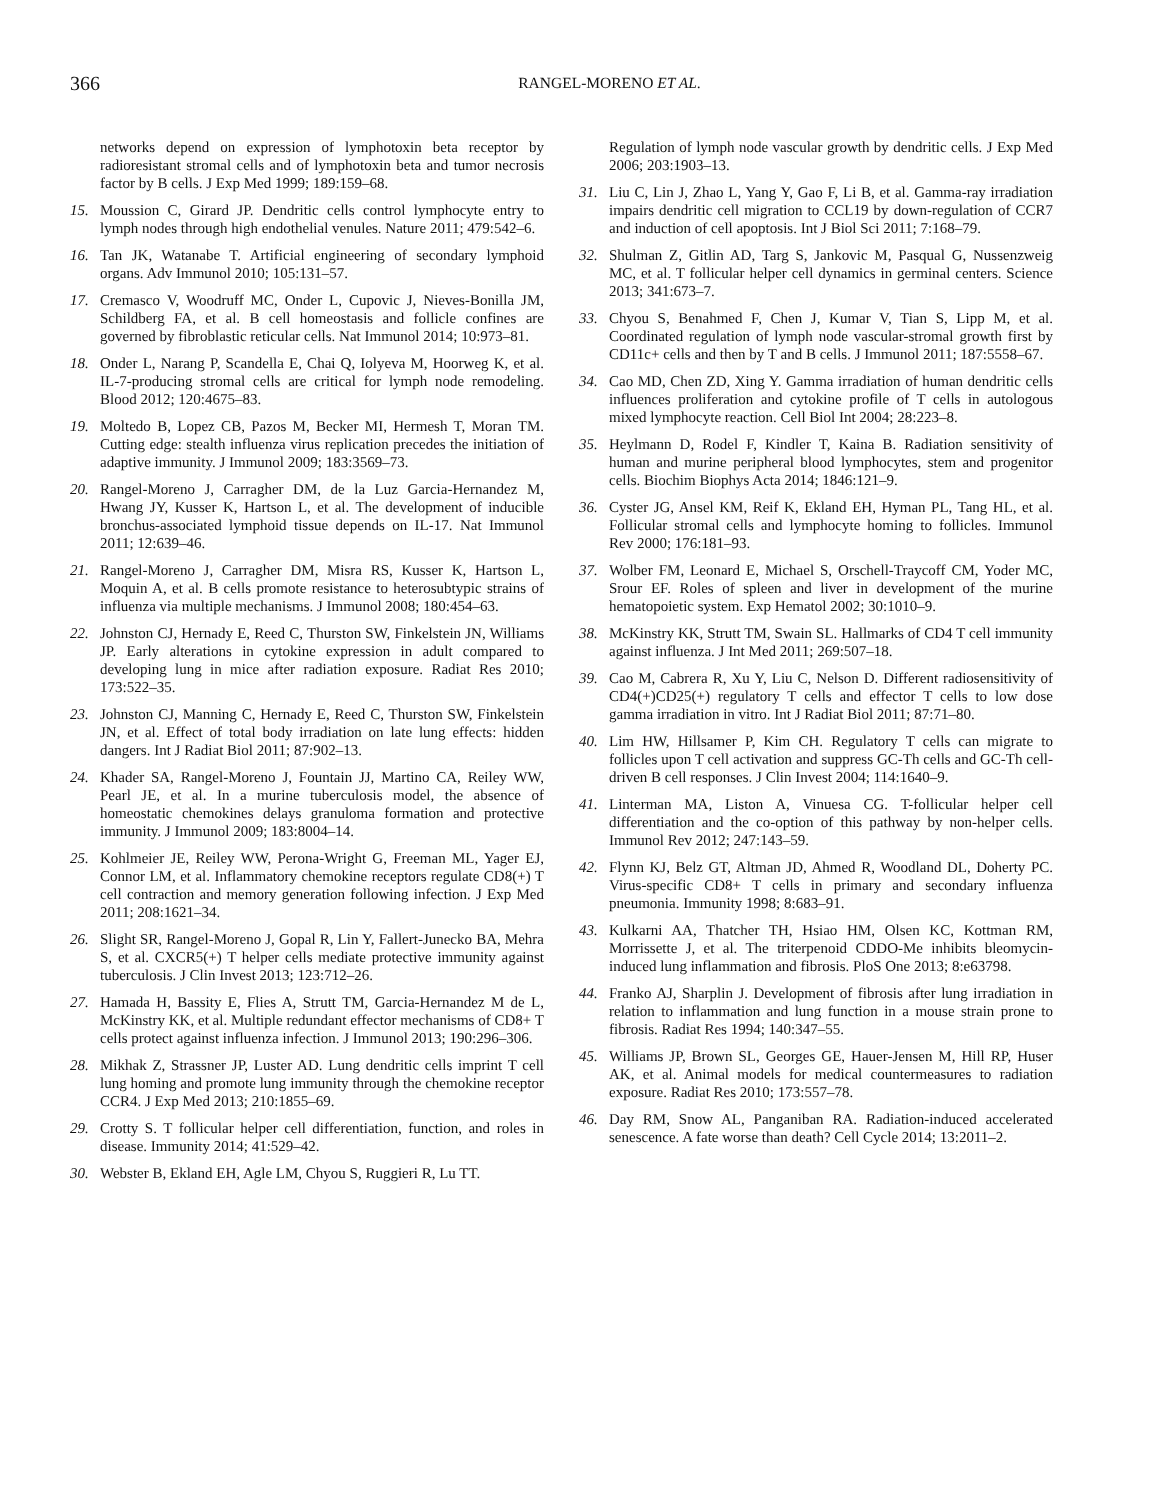366
RANGEL-MORENO ET AL.
networks depend on expression of lymphotoxin beta receptor by radioresistant stromal cells and of lymphotoxin beta and tumor necrosis factor by B cells. J Exp Med 1999; 189:159–68.
15. Moussion C, Girard JP. Dendritic cells control lymphocyte entry to lymph nodes through high endothelial venules. Nature 2011; 479:542–6.
16. Tan JK, Watanabe T. Artificial engineering of secondary lymphoid organs. Adv Immunol 2010; 105:131–57.
17. Cremasco V, Woodruff MC, Onder L, Cupovic J, Nieves-Bonilla JM, Schildberg FA, et al. B cell homeostasis and follicle confines are governed by fibroblastic reticular cells. Nat Immunol 2014; 10:973–81.
18. Onder L, Narang P, Scandella E, Chai Q, Iolyeva M, Hoorweg K, et al. IL-7-producing stromal cells are critical for lymph node remodeling. Blood 2012; 120:4675–83.
19. Moltedo B, Lopez CB, Pazos M, Becker MI, Hermesh T, Moran TM. Cutting edge: stealth influenza virus replication precedes the initiation of adaptive immunity. J Immunol 2009; 183:3569–73.
20. Rangel-Moreno J, Carragher DM, de la Luz Garcia-Hernandez M, Hwang JY, Kusser K, Hartson L, et al. The development of inducible bronchus-associated lymphoid tissue depends on IL-17. Nat Immunol 2011; 12:639–46.
21. Rangel-Moreno J, Carragher DM, Misra RS, Kusser K, Hartson L, Moquin A, et al. B cells promote resistance to heterosubtypic strains of influenza via multiple mechanisms. J Immunol 2008; 180:454–63.
22. Johnston CJ, Hernady E, Reed C, Thurston SW, Finkelstein JN, Williams JP. Early alterations in cytokine expression in adult compared to developing lung in mice after radiation exposure. Radiat Res 2010; 173:522–35.
23. Johnston CJ, Manning C, Hernady E, Reed C, Thurston SW, Finkelstein JN, et al. Effect of total body irradiation on late lung effects: hidden dangers. Int J Radiat Biol 2011; 87:902–13.
24. Khader SA, Rangel-Moreno J, Fountain JJ, Martino CA, Reiley WW, Pearl JE, et al. In a murine tuberculosis model, the absence of homeostatic chemokines delays granuloma formation and protective immunity. J Immunol 2009; 183:8004–14.
25. Kohlmeier JE, Reiley WW, Perona-Wright G, Freeman ML, Yager EJ, Connor LM, et al. Inflammatory chemokine receptors regulate CD8(+) T cell contraction and memory generation following infection. J Exp Med 2011; 208:1621–34.
26. Slight SR, Rangel-Moreno J, Gopal R, Lin Y, Fallert-Junecko BA, Mehra S, et al. CXCR5(+) T helper cells mediate protective immunity against tuberculosis. J Clin Invest 2013; 123:712–26.
27. Hamada H, Bassity E, Flies A, Strutt TM, Garcia-Hernandez M de L, McKinstry KK, et al. Multiple redundant effector mechanisms of CD8+ T cells protect against influenza infection. J Immunol 2013; 190:296–306.
28. Mikhak Z, Strassner JP, Luster AD. Lung dendritic cells imprint T cell lung homing and promote lung immunity through the chemokine receptor CCR4. J Exp Med 2013; 210:1855–69.
29. Crotty S. T follicular helper cell differentiation, function, and roles in disease. Immunity 2014; 41:529–42.
30. Webster B, Ekland EH, Agle LM, Chyou S, Ruggieri R, Lu TT.
Regulation of lymph node vascular growth by dendritic cells. J Exp Med 2006; 203:1903–13.
31. Liu C, Lin J, Zhao L, Yang Y, Gao F, Li B, et al. Gamma-ray irradiation impairs dendritic cell migration to CCL19 by down-regulation of CCR7 and induction of cell apoptosis. Int J Biol Sci 2011; 7:168–79.
32. Shulman Z, Gitlin AD, Targ S, Jankovic M, Pasqual G, Nussenzweig MC, et al. T follicular helper cell dynamics in germinal centers. Science 2013; 341:673–7.
33. Chyou S, Benahmed F, Chen J, Kumar V, Tian S, Lipp M, et al. Coordinated regulation of lymph node vascular-stromal growth first by CD11c+ cells and then by T and B cells. J Immunol 2011; 187:5558–67.
34. Cao MD, Chen ZD, Xing Y. Gamma irradiation of human dendritic cells influences proliferation and cytokine profile of T cells in autologous mixed lymphocyte reaction. Cell Biol Int 2004; 28:223–8.
35. Heylmann D, Rodel F, Kindler T, Kaina B. Radiation sensitivity of human and murine peripheral blood lymphocytes, stem and progenitor cells. Biochim Biophys Acta 2014; 1846:121–9.
36. Cyster JG, Ansel KM, Reif K, Ekland EH, Hyman PL, Tang HL, et al. Follicular stromal cells and lymphocyte homing to follicles. Immunol Rev 2000; 176:181–93.
37. Wolber FM, Leonard E, Michael S, Orschell-Traycoff CM, Yoder MC, Srour EF. Roles of spleen and liver in development of the murine hematopoietic system. Exp Hematol 2002; 30:1010–9.
38. McKinstry KK, Strutt TM, Swain SL. Hallmarks of CD4 T cell immunity against influenza. J Int Med 2011; 269:507–18.
39. Cao M, Cabrera R, Xu Y, Liu C, Nelson D. Different radiosensitivity of CD4(+)CD25(+) regulatory T cells and effector T cells to low dose gamma irradiation in vitro. Int J Radiat Biol 2011; 87:71–80.
40. Lim HW, Hillsamer P, Kim CH. Regulatory T cells can migrate to follicles upon T cell activation and suppress GC-Th cells and GC-Th cell-driven B cell responses. J Clin Invest 2004; 114:1640–9.
41. Linterman MA, Liston A, Vinuesa CG. T-follicular helper cell differentiation and the co-option of this pathway by non-helper cells. Immunol Rev 2012; 247:143–59.
42. Flynn KJ, Belz GT, Altman JD, Ahmed R, Woodland DL, Doherty PC. Virus-specific CD8+ T cells in primary and secondary influenza pneumonia. Immunity 1998; 8:683–91.
43. Kulkarni AA, Thatcher TH, Hsiao HM, Olsen KC, Kottman RM, Morrissette J, et al. The triterpenoid CDDO-Me inhibits bleomycin-induced lung inflammation and fibrosis. PloS One 2013; 8:e63798.
44. Franko AJ, Sharplin J. Development of fibrosis after lung irradiation in relation to inflammation and lung function in a mouse strain prone to fibrosis. Radiat Res 1994; 140:347–55.
45. Williams JP, Brown SL, Georges GE, Hauer-Jensen M, Hill RP, Huser AK, et al. Animal models for medical countermeasures to radiation exposure. Radiat Res 2010; 173:557–78.
46. Day RM, Snow AL, Panganiban RA. Radiation-induced accelerated senescence. A fate worse than death? Cell Cycle 2014; 13:2011–2.